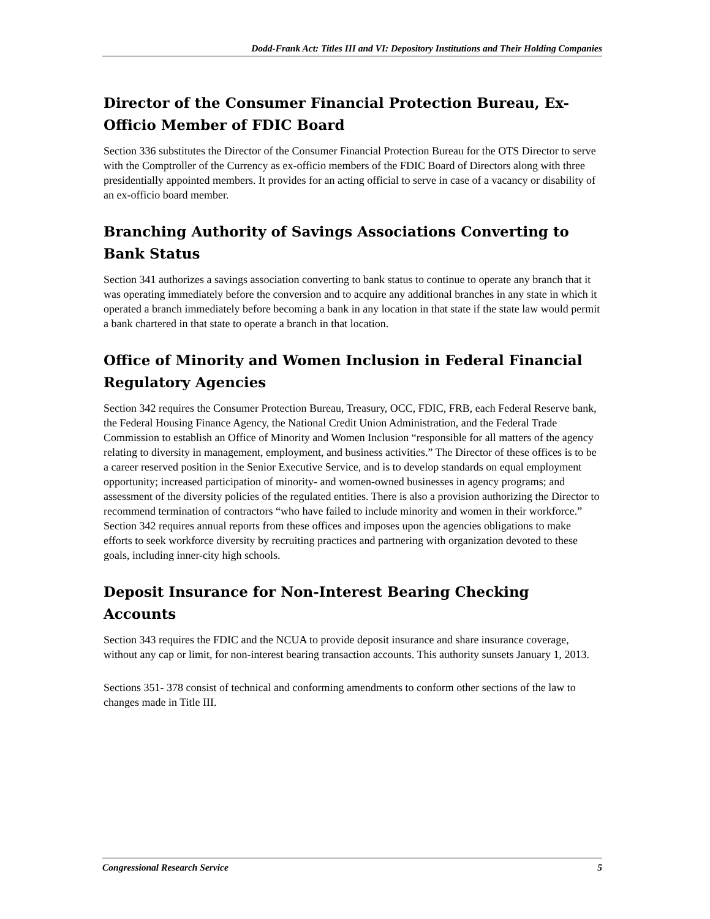Dodd-Frank Act: Titles III and VI: Depository Institutions and Their Holding Companies
Director of the Consumer Financial Protection Bureau, Ex-Officio Member of FDIC Board
Section 336 substitutes the Director of the Consumer Financial Protection Bureau for the OTS Director to serve with the Comptroller of the Currency as ex-officio members of the FDIC Board of Directors along with three presidentially appointed members. It provides for an acting official to serve in case of a vacancy or disability of an ex-officio board member.
Branching Authority of Savings Associations Converting to Bank Status
Section 341 authorizes a savings association converting to bank status to continue to operate any branch that it was operating immediately before the conversion and to acquire any additional branches in any state in which it operated a branch immediately before becoming a bank in any location in that state if the state law would permit a bank chartered in that state to operate a branch in that location.
Office of Minority and Women Inclusion in Federal Financial Regulatory Agencies
Section 342 requires the Consumer Protection Bureau, Treasury, OCC, FDIC, FRB, each Federal Reserve bank, the Federal Housing Finance Agency, the National Credit Union Administration, and the Federal Trade Commission to establish an Office of Minority and Women Inclusion “responsible for all matters of the agency relating to diversity in management, employment, and business activities.” The Director of these offices is to be a career reserved position in the Senior Executive Service, and is to develop standards on equal employment opportunity; increased participation of minority- and women-owned businesses in agency programs; and assessment of the diversity policies of the regulated entities. There is also a provision authorizing the Director to recommend termination of contractors “who have failed to include minority and women in their workforce.” Section 342 requires annual reports from these offices and imposes upon the agencies obligations to make efforts to seek workforce diversity by recruiting practices and partnering with organization devoted to these goals, including inner-city high schools.
Deposit Insurance for Non-Interest Bearing Checking Accounts
Section 343 requires the FDIC and the NCUA to provide deposit insurance and share insurance coverage, without any cap or limit, for non-interest bearing transaction accounts. This authority sunsets January 1, 2013.
Sections 351- 378 consist of technical and conforming amendments to conform other sections of the law to changes made in Title III.
Congressional Research Service 5